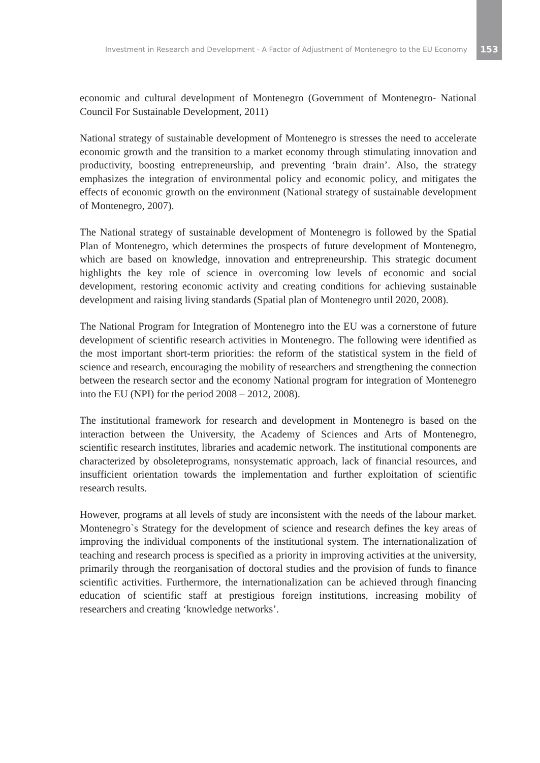Investment in Research and Development - A Factor of Adjustment of Montenegro to the EU Economy 153
economic and cultural development of Montenegro (Government of Montene­gro- National Council For Sustainable Development, 2011)
National strategy of sustainable development of Montenegro is stresses the need to accelerate economic growth and the transition to a market economy through stimulating innovation and productivity, boosting entrepreneurship, and prevent­ing ‘brain drain’. Also, the strategy emphasizes the integration of environmental policy and economic policy, and mitigates the effects of economic growth on the environment (National strategy of sustainable development of Montenegro, 2007).
The National strategy of sustainable development of Montenegro is followed by the Spatial Plan of Montenegro, which determines the prospects of future devel­opment of Montenegro, which are based on knowledge, innovation and entrepre­neurship. This strategic document highlights the key role of science in overcom­ing low levels of economic and social development, restoring economic activity and creating conditions for achieving sustainable development and raising living standards (Spatial plan of Montenegro until 2020, 2008).
The National Program for Integration of Montenegro into the EU was a corner­stone of future development of scientific research activities in Montenegro. The following were identified as the most important short-term priorities: the reform of the statistical system in the field of science and research, encouraging the mo­bility of researchers and strengthening the connection between the research sec­tor and the economy National program for integration of Montenegro into the EU (NPI) for the period 2008 – 2012, 2008).
The institutional framework for research and development in Montenegro is based on the interaction between the University, the Academy of Sciences and Arts of Montenegro, scientific research institutes, libraries and academic net­work. The institutional components are characterized by obsoleteprograms, non­systematic approach, lack of financial resources, and insufficient orientation to­wards the implementation and further exploitation of scientific research results.
However, programs at all levels of study are inconsistent with the needs of the la­bour market. Montenegro`s Strategy for the development of science and research defines the key areas of improving the individual components of the institutional system. The internationalization of teaching and research process is specified as a priority in improving activities at the university, primarily through the reor­ganisation of doctoral studies and the provision of funds to finance scientific ac­tivities. Furthermore, the internationalization can be achieved through financing education of scientific staff at prestigious foreign institutions, increasing mobility of researchers and creating ‘knowledge networks’.